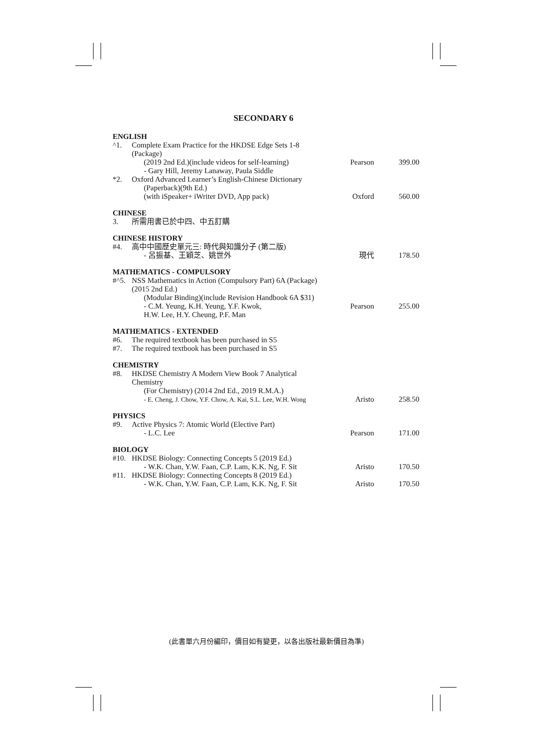SECONDARY 6
| ENGLISH | | | |
| ^1. | Complete Exam Practice for the HKDSE Edge Sets 1-8 (Package) (2019 2nd Ed.)(include videos for self-learning) - Gary Hill, Jeremy Lanaway, Paula Siddle | Pearson | 399.00 |
| *2. | Oxford Advanced Learner’s English-Chinese Dictionary (Paperback)(9th Ed.) (with iSpeaker+ iWriter DVD, App pack) | Oxford | 560.00 |
| CHINESE | | | |
| 3. | 所需用書已於中四、中五訂購 | | |
| CHINESE HISTORY | | | |
| #4. | 高中中國歷史單元三: 時代與知識分子 (第二版) - 呂振基、王穎芝、姚世外 | 現代 | 178.50 |
| MATHEMATICS - COMPULSORY | | | |
| #^5. | NSS Mathematics in Action (Compulsory Part) 6A (Package) (2015 2nd Ed.) (Modular Binding)(include Revision Handbook 6A $31) - C.M. Yeung, K.H. Yeung, Y.F. Kwok, H.W. Lee, H.Y. Cheung, P.F. Man | Pearson | 255.00 |
| MATHEMATICS - EXTENDED | | | |
| #6. | The required textbook has been purchased in S5 | | |
| #7. | The required textbook has been purchased in S5 | | |
| CHEMISTRY | | | |
| #8. | HKDSE Chemistry A Modern View Book 7 Analytical Chemistry (For Chemistry) (2014 2nd Ed., 2019 R.M.A.) - E. Cheng, J. Chow, Y.F. Chow, A. Kai, S.L. Lee, W.H. Wong | Aristo | 258.50 |
| PHYSICS | | | |
| #9. | Active Physics 7: Atomic World (Elective Part) - L.C. Lee | Pearson | 171.00 |
| BIOLOGY | | | |
| #10. | HKDSE Biology: Connecting Concepts 5 (2019 Ed.) - W.K. Chan, Y.W. Faan, C.P. Lam, K.K. Ng, F. Sit | Aristo | 170.50 |
| #11. | HKDSE Biology: Connecting Concepts 8 (2019 Ed.) - W.K. Chan, Y.W. Faan, C.P. Lam, K.K. Ng, F. Sit | Aristo | 170.50 |
(此書單六月份編印，價目如有變更，以各出版社最新價目為準)